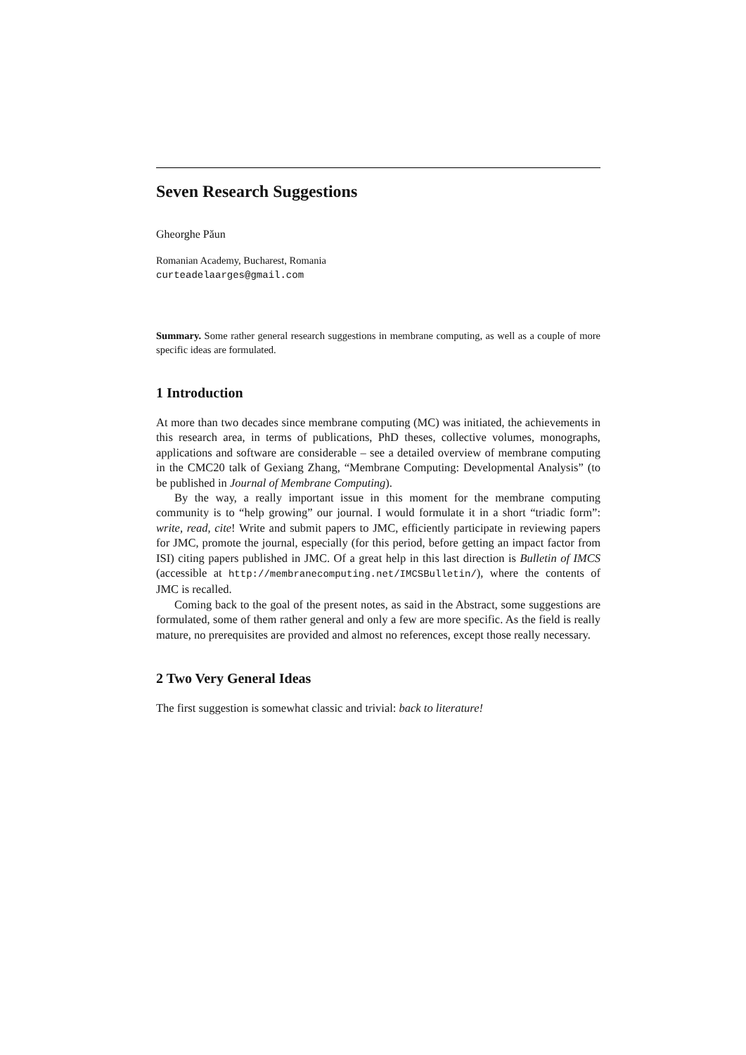Seven Research Suggestions
Gheorghe Păun
Romanian Academy, Bucharest, Romania
curteadelaarges@gmail.com
Summary. Some rather general research suggestions in membrane computing, as well as a couple of more specific ideas are formulated.
1 Introduction
At more than two decades since membrane computing (MC) was initiated, the achievements in this research area, in terms of publications, PhD theses, collective volumes, monographs, applications and software are considerable – see a detailed overview of membrane computing in the CMC20 talk of Gexiang Zhang, “Membrane Computing: Developmental Analysis” (to be published in Journal of Membrane Computing).
By the way, a really important issue in this moment for the membrane computing community is to “help growing” our journal. I would formulate it in a short “triadic form”: write, read, cite! Write and submit papers to JMC, efficiently participate in reviewing papers for JMC, promote the journal, especially (for this period, before getting an impact factor from ISI) citing papers published in JMC. Of a great help in this last direction is Bulletin of IMCS (accessible at http://membranecomputing.net/IMCSBulletin/), where the contents of JMC is recalled.
Coming back to the goal of the present notes, as said in the Abstract, some suggestions are formulated, some of them rather general and only a few are more specific. As the field is really mature, no prerequisites are provided and almost no references, except those really necessary.
2 Two Very General Ideas
The first suggestion is somewhat classic and trivial: back to literature!